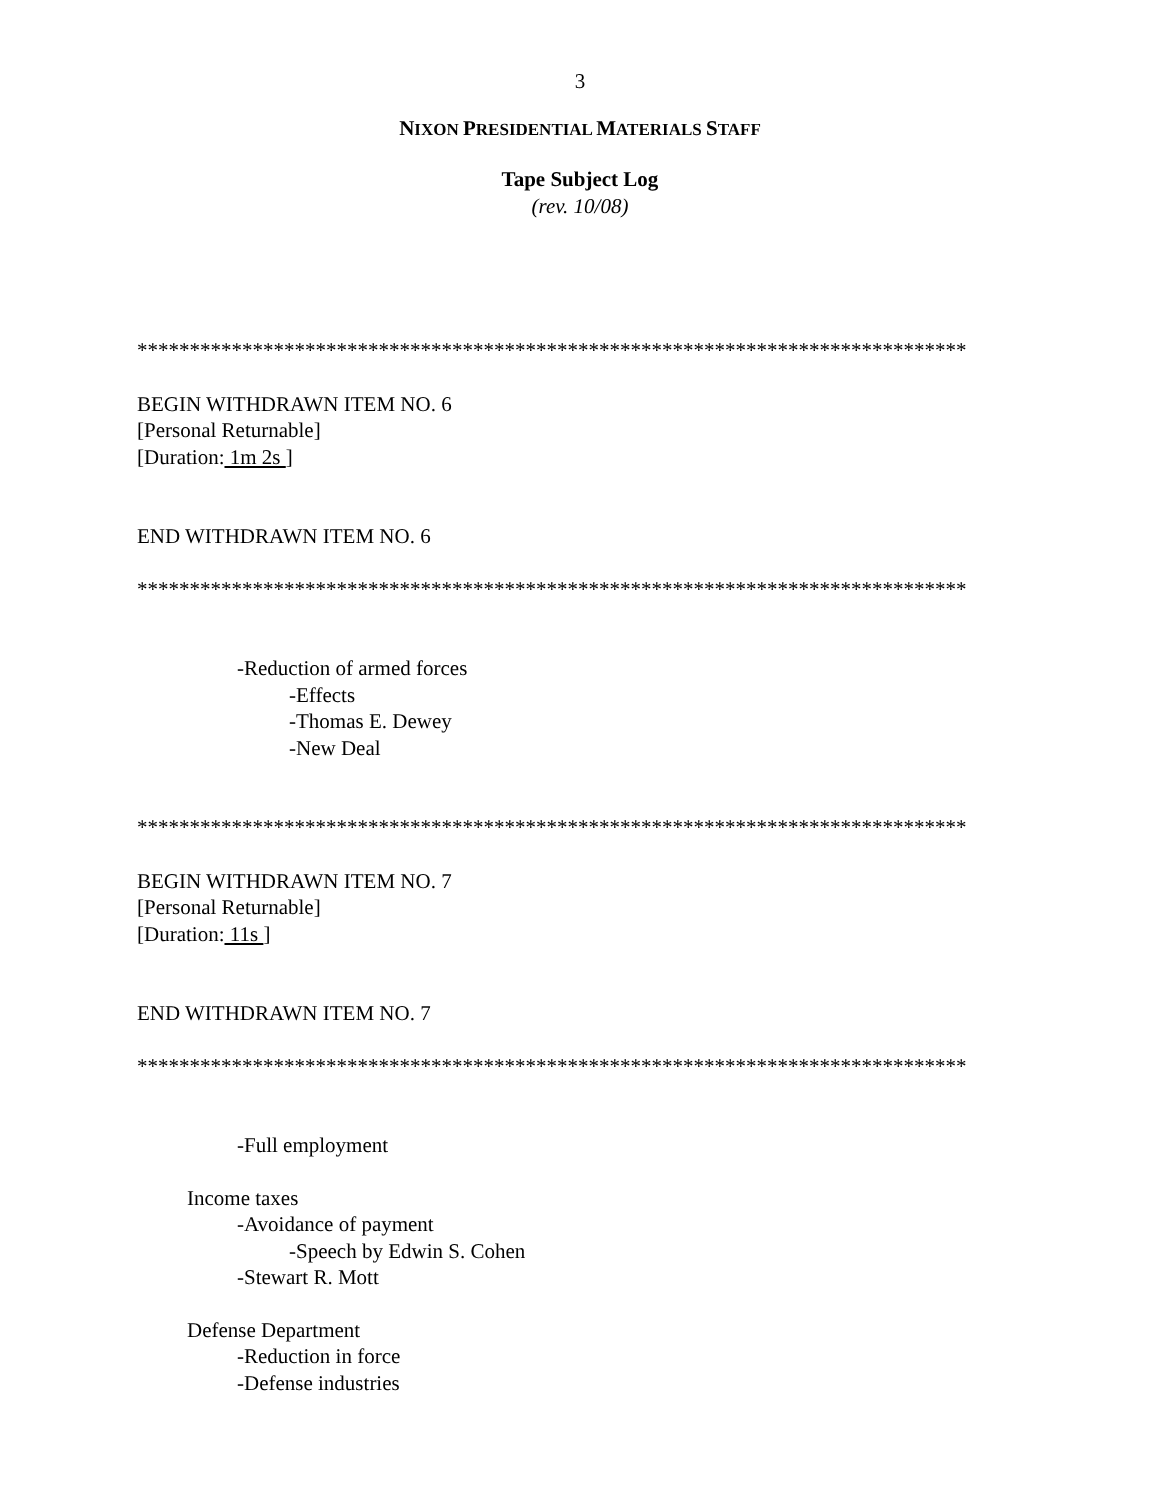3
NIXON PRESIDENTIAL MATERIALS STAFF
Tape Subject Log
(rev. 10/08)
*******************************************************************************
BEGIN WITHDRAWN ITEM NO. 6
[Personal Returnable]
[Duration: 1m 2s ]
END WITHDRAWN ITEM NO. 6
*******************************************************************************
-Reduction of armed forces
-Effects
-Thomas E. Dewey
-New Deal
*******************************************************************************
BEGIN WITHDRAWN ITEM NO. 7
[Personal Returnable]
[Duration: 11s ]
END WITHDRAWN ITEM NO. 7
*******************************************************************************
-Full employment
Income taxes
-Avoidance of payment
-Speech by Edwin S. Cohen
-Stewart R. Mott
Defense Department
-Reduction in force
-Defense industries